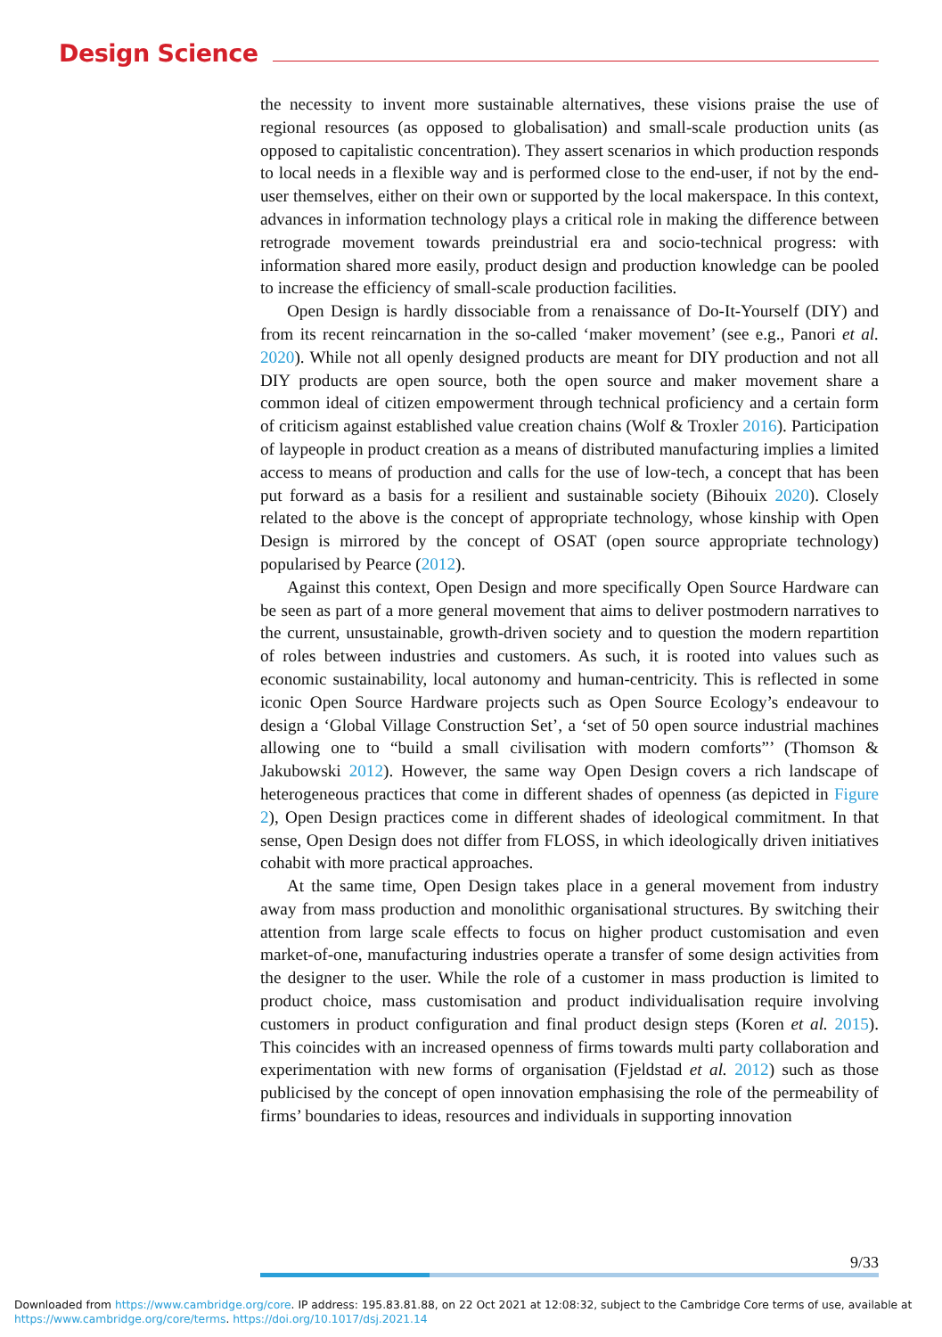Design Science
the necessity to invent more sustainable alternatives, these visions praise the use of regional resources (as opposed to globalisation) and small-scale production units (as opposed to capitalistic concentration). They assert scenarios in which production responds to local needs in a flexible way and is performed close to the end-user, if not by the end-user themselves, either on their own or supported by the local makerspace. In this context, advances in information technology plays a critical role in making the difference between retrograde movement towards preindustrial era and socio-technical progress: with information shared more easily, product design and production knowledge can be pooled to increase the efficiency of small-scale production facilities.
Open Design is hardly dissociable from a renaissance of Do-It-Yourself (DIY) and from its recent reincarnation in the so-called ‘maker movement’ (see e.g., Panori et al. 2020). While not all openly designed products are meant for DIY production and not all DIY products are open source, both the open source and maker movement share a common ideal of citizen empowerment through technical proficiency and a certain form of criticism against established value creation chains (Wolf & Troxler 2016). Participation of laypeople in product creation as a means of distributed manufacturing implies a limited access to means of production and calls for the use of low-tech, a concept that has been put forward as a basis for a resilient and sustainable society (Bihouix 2020). Closely related to the above is the concept of appropriate technology, whose kinship with Open Design is mirrored by the concept of OSAT (open source appropriate technology) popularised by Pearce (2012).
Against this context, Open Design and more specifically Open Source Hardware can be seen as part of a more general movement that aims to deliver postmodern narratives to the current, unsustainable, growth-driven society and to question the modern repartition of roles between industries and customers. As such, it is rooted into values such as economic sustainability, local autonomy and human-centricity. This is reflected in some iconic Open Source Hardware projects such as Open Source Ecology’s endeavour to design a ‘Global Village Construction Set’, a ‘set of 50 open source industrial machines allowing one to “build a small civilisation with modern comforts”’ (Thomson & Jakubowski 2012). However, the same way Open Design covers a rich landscape of heterogeneous practices that come in different shades of openness (as depicted in Figure 2), Open Design practices come in different shades of ideological commitment. In that sense, Open Design does not differ from FLOSS, in which ideologically driven initiatives cohabit with more practical approaches.
At the same time, Open Design takes place in a general movement from industry away from mass production and monolithic organisational structures. By switching their attention from large scale effects to focus on higher product customisation and even market-of-one, manufacturing industries operate a transfer of some design activities from the designer to the user. While the role of a customer in mass production is limited to product choice, mass customisation and product individualisation require involving customers in product configuration and final product design steps (Koren et al. 2015). This coincides with an increased openness of firms towards multi party collaboration and experimentation with new forms of organisation (Fjeldstad et al. 2012) such as those publicised by the concept of open innovation emphasising the role of the permeability of firms’ boundaries to ideas, resources and individuals in supporting innovation
9/33
Downloaded from https://www.cambridge.org/core. IP address: 195.83.81.88, on 22 Oct 2021 at 12:08:32, subject to the Cambridge Core terms of use, available at https://www.cambridge.org/core/terms. https://doi.org/10.1017/dsj.2021.14